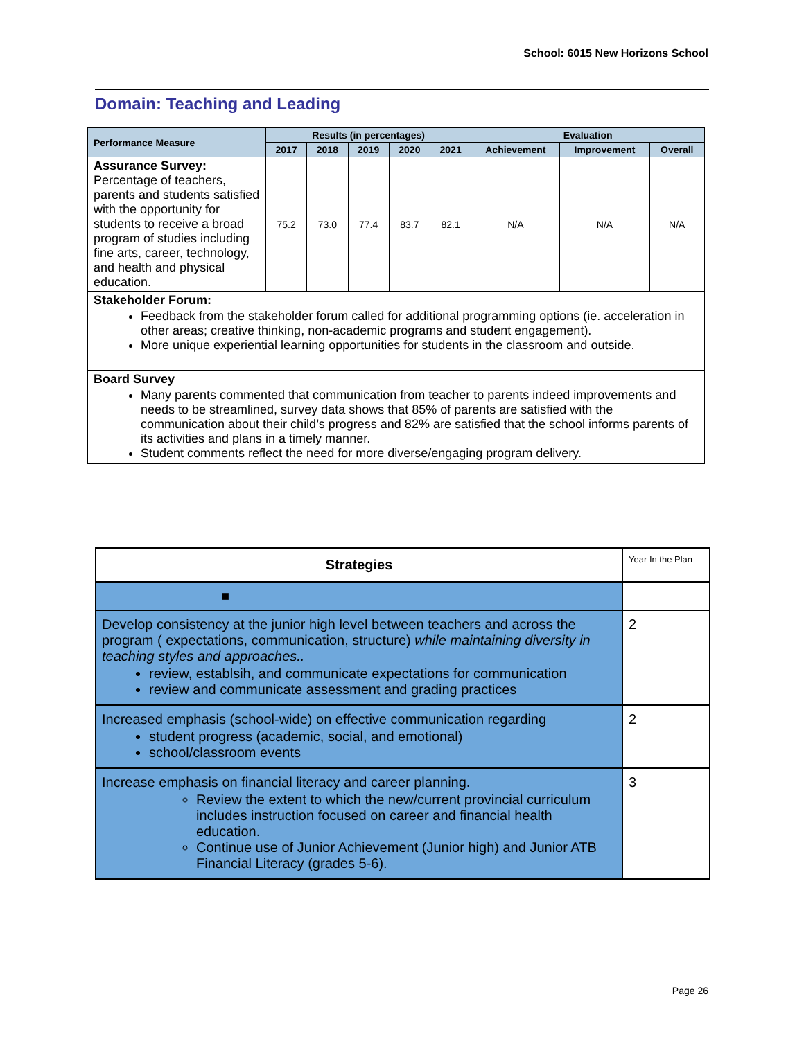School: 6015 New Horizons School
Domain: Teaching and Leading
| Performance Measure | Results (in percentages) | | | | | Evaluation | | |
| --- | --- | --- | --- | --- | --- | --- | --- | --- |
| | 2017 | 2018 | 2019 | 2020 | 2021 | Achievement | Improvement | Overall |
| Assurance Survey: Percentage of teachers, parents and students satisfied with the opportunity for students to receive a broad program of studies including fine arts, career, technology, and health and physical education. | 75.2 | 73.0 | 77.4 | 83.7 | 82.1 | N/A | N/A | N/A |
| Stakeholder Forum: Feedback from the stakeholder forum called for additional programming options (ie. acceleration in other areas; creative thinking, non-academic programs and student engagement). More unique experiential learning opportunities for students in the classroom and outside. | | | | | | | | |
| Board Survey Many parents commented that communication from teacher to parents indeed improvements and needs to be streamlined, survey data shows that 85% of parents are satisfied with the communication about their child’s progress and 82% are satisfied that the school informs parents of its activities and plans in a timely manner. Student comments reflect the need for more diverse/engaging program delivery. | | | | | | | | |
| Strategies | Year In the Plan |
| ■ | |
| Develop consistency at the junior high level between teachers and across the program ( expectations, communication, structure) while maintaining diversity in teaching styles and approaches.. review, establsih, and communicate expectations for communication review and communicate assessment and grading practices | 2 |
| Increased emphasis (school-wide) on effective communication regarding student progress (academic, social, and emotional) school/classroom events | 2 |
| Increase emphasis on financial literacy and career planning. Review the extent to which the new/current provincial curriculum includes instruction focused on career and financial health education. Continue use of Junior Achievement (Junior high) and Junior ATB Financial Literacy (grades 5-6). | 3 |
Page 26